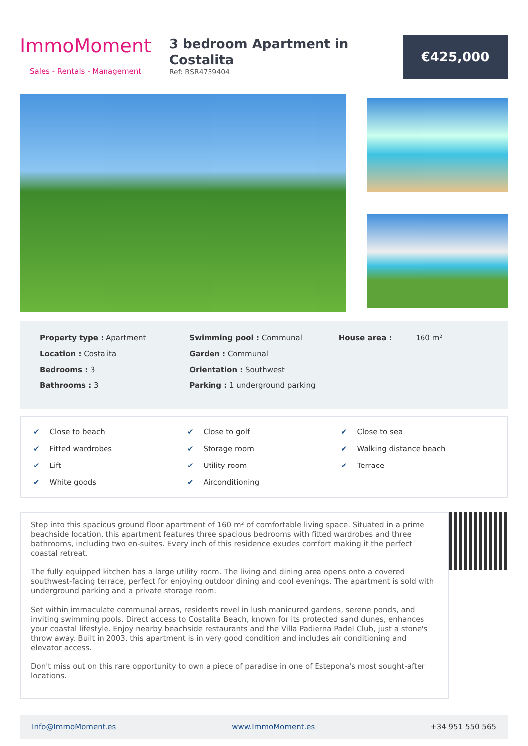ImmoMoment
Sales - Rentals - Management
3 bedroom Apartment in Costalita
Ref: RSR4739404
€425,000
Property type : Apartment
Location : Costalita
Bedrooms : 3
Bathrooms : 3
Swimming pool : Communal
Garden : Communal
Orientation : Southwest
Parking : 1 underground parking
House area : 160 m²
✔ Close to beach
✔ Close to golf
✔ Close to sea
✔ Fitted wardrobes
✔ Storage room
✔ Walking distance beach
✔ Lift
✔ Utility room
✔ Terrace
✔ White goods
✔ Airconditioning
Step into this spacious ground floor apartment of 160 m² of comfortable living space. Situated in a prime beachside location, this apartment features three spacious bedrooms with fitted wardrobes and three bathrooms, including two en-suites. Every inch of this residence exudes comfort making it the perfect coastal retreat.
The fully equipped kitchen has a large utility room. The living and dining area opens onto a covered southwest-facing terrace, perfect for enjoying outdoor dining and cool evenings. The apartment is sold with underground parking and a private storage room.
Set within immaculate communal areas, residents revel in lush manicured gardens, serene ponds, and inviting swimming pools. Direct access to Costalita Beach, known for its protected sand dunes, enhances your coastal lifestyle. Enjoy nearby beachside restaurants and the Villa Padierna Padel Club, just a stone's throw away. Built in 2003, this apartment is in very good condition and includes air conditioning and elevator access.
Don't miss out on this rare opportunity to own a piece of paradise in one of Estepona's most sought-after locations.
Info@ImmoMoment.es www.ImmoMoment.es +34 951 550 565